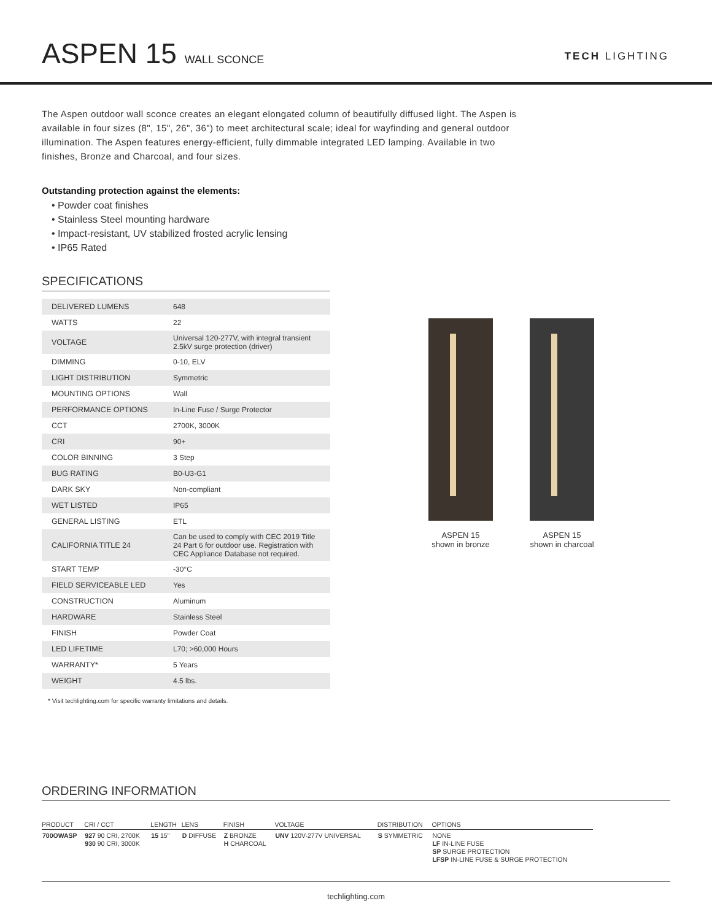ASPEN 15 WALL SCONCE
TECH LIGHTING
The Aspen outdoor wall sconce creates an elegant elongated column of beautifully diffused light. The Aspen is available in four sizes (8", 15", 26", 36") to meet architectural scale; ideal for wayfinding and general outdoor illumination. The Aspen features energy-efficient, fully dimmable integrated LED lamping. Available in two finishes, Bronze and Charcoal, and four sizes.
Outstanding protection against the elements:
• Powder coat finishes
• Stainless Steel mounting hardware
• Impact-resistant, UV stabilized frosted acrylic lensing
• IP65 Rated
SPECIFICATIONS
| DELIVERED LUMENS | 648 |
| WATTS | 22 |
| VOLTAGE | Universal 120-277V, with integral transient 2.5kV surge protection (driver) |
| DIMMING | 0-10, ELV |
| LIGHT DISTRIBUTION | Symmetric |
| MOUNTING OPTIONS | Wall |
| PERFORMANCE OPTIONS | In-Line Fuse / Surge Protector |
| CCT | 2700K, 3000K |
| CRI | 90+ |
| COLOR BINNING | 3 Step |
| BUG RATING | B0-U3-G1 |
| DARK SKY | Non-compliant |
| WET LISTED | IP65 |
| GENERAL LISTING | ETL |
| CALIFORNIA TITLE 24 | Can be used to comply with CEC 2019 Title 24 Part 6 for outdoor use. Registration with CEC Appliance Database not required. |
| START TEMP | -30°C |
| FIELD SERVICEABLE LED | Yes |
| CONSTRUCTION | Aluminum |
| HARDWARE | Stainless Steel |
| FINISH | Powder Coat |
| LED LIFETIME | L70; >60,000 Hours |
| WARRANTY* | 5 Years |
| WEIGHT | 4.5 lbs. |
* Visit techlighting.com for specific warranty limitations and details.
ASPEN 15
shown in bronze
ASPEN 15
shown in charcoal
ORDERING INFORMATION
| PRODUCT | CRI / CCT | LENGTH | LENS | FINISH | VOLTAGE | DISTRIBUTION | OPTIONS |
| --- | --- | --- | --- | --- | --- | --- | --- |
| 700OWASP | 927 90 CRI, 2700K 930 90 CRI, 3000K | 15 15" | D DIFFUSE | Z BRONZE H CHARCOAL | UNV 120V-277V UNIVERSAL | S SYMMETRIC | NONE LF IN-LINE FUSE SP SURGE PROTECTION LFSP IN-LINE FUSE & SURGE PROTECTION |
techlighting.com